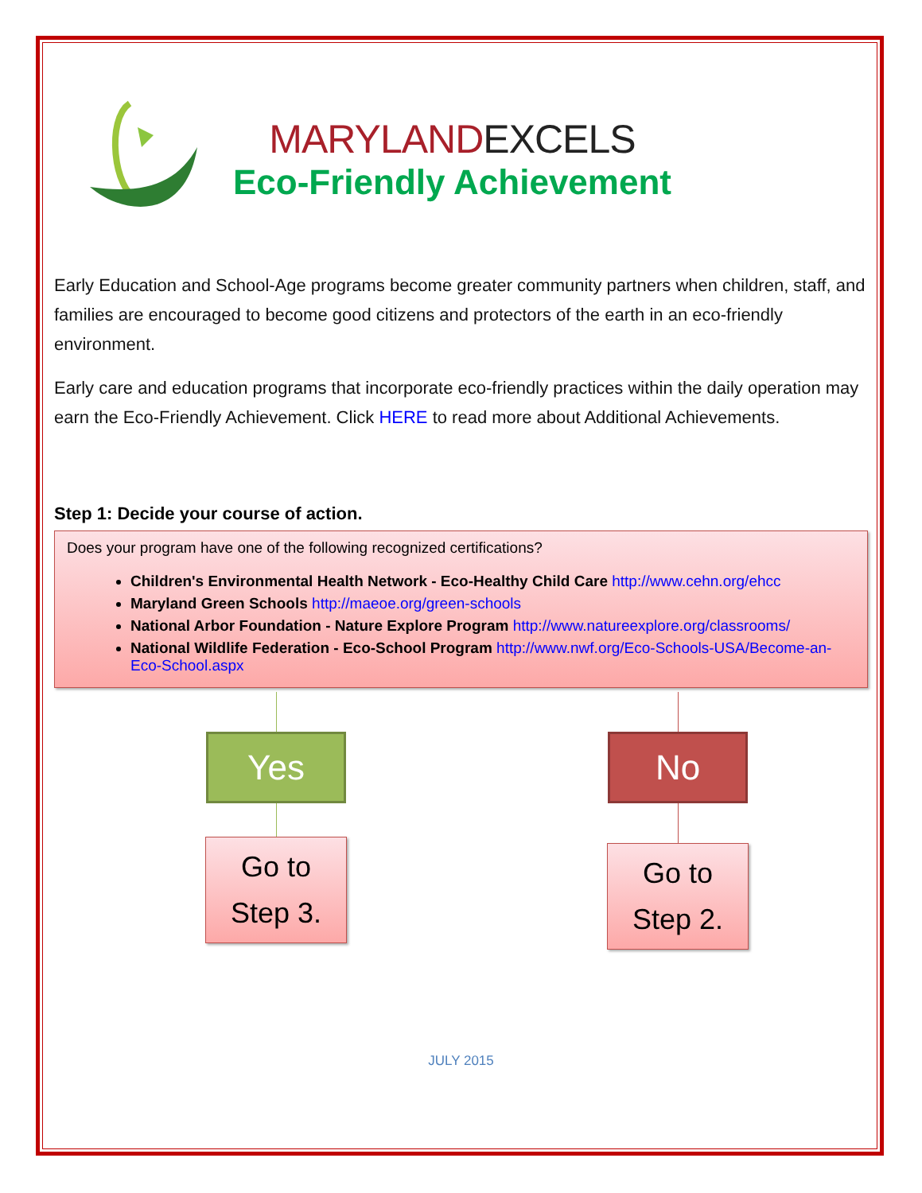MARYLAND EXCELS
Eco-Friendly Achievement
Early Education and School-Age programs become greater community partners when children, staff, and families are encouraged to become good citizens and protectors of the earth in an eco-friendly environment.
Early care and education programs that incorporate eco-friendly practices within the daily operation may earn the Eco-Friendly Achievement. Click HERE to read more about Additional Achievements.
Step 1: Decide your course of action.
Does your program have one of the following recognized certifications?
Children's Environmental Health Network - Eco-Healthy Child Care http://www.cehn.org/ehcc
Maryland Green Schools http://maeoe.org/green-schools
National Arbor Foundation - Nature Explore Program http://www.natureexplore.org/classrooms/
National Wildlife Federation - Eco-School Program http://www.nwf.org/Eco-Schools-USA/Become-an-Eco-School.aspx
Yes
Go to
Step 3.
No
Go to
Step 2.
JULY 2015